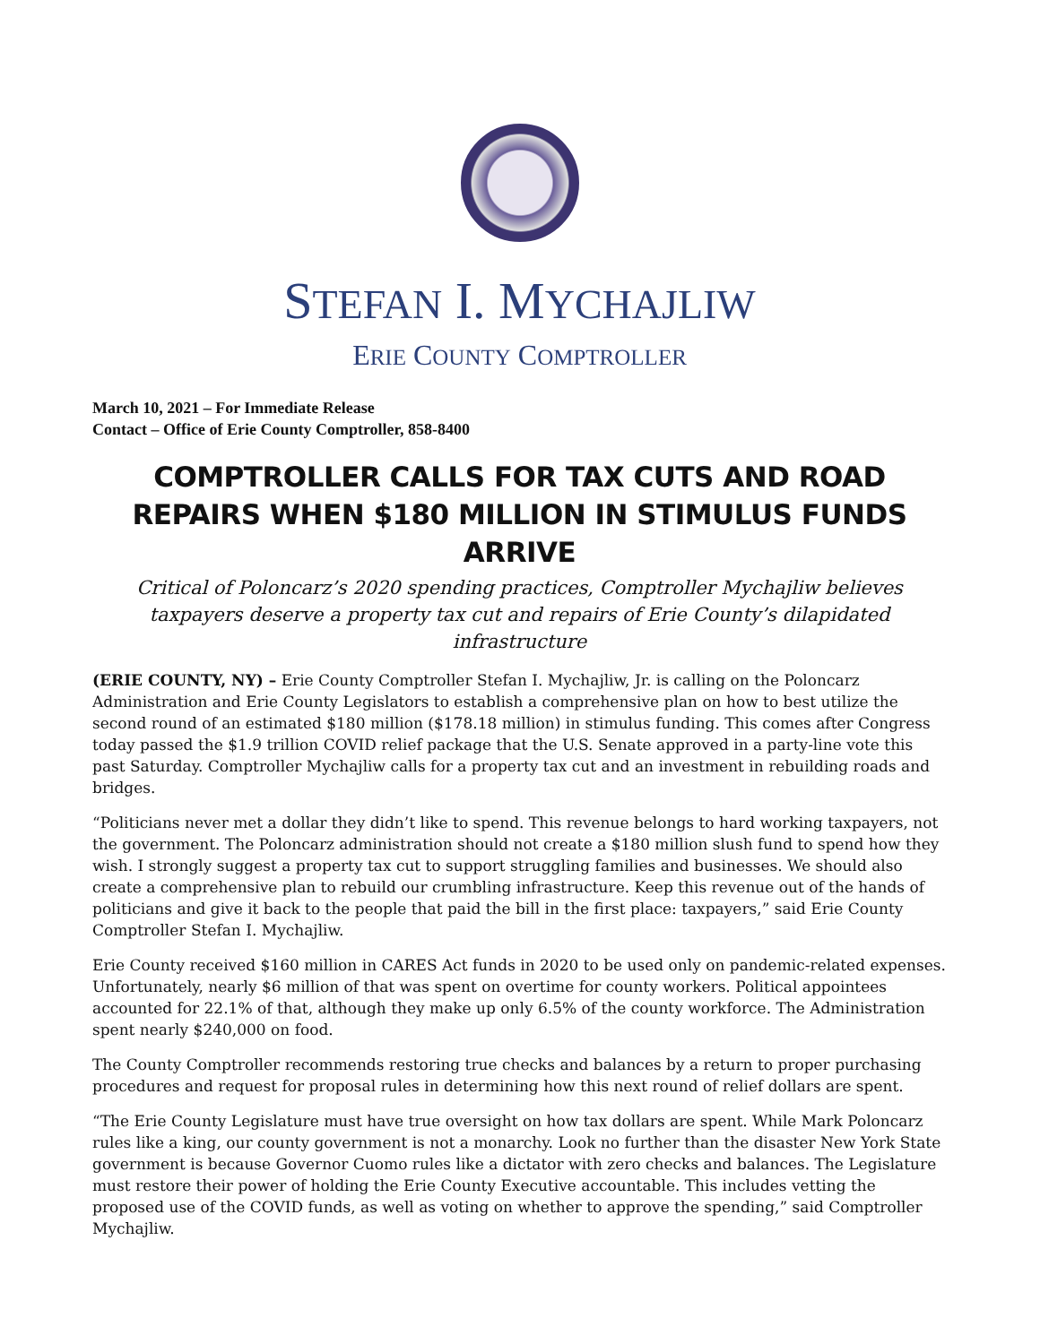STEFAN I. MYCHAJLIW
ERIE COUNTY COMPTROLLER
March 10, 2021 – For Immediate Release
Contact – Office of Erie County Comptroller, 858-8400
COMPTROLLER CALLS FOR TAX CUTS AND ROAD REPAIRS WHEN $180 MILLION IN STIMULUS FUNDS ARRIVE
Critical of Poloncarz’s 2020 spending practices, Comptroller Mychajliw believes taxpayers deserve a property tax cut and repairs of Erie County’s dilapidated infrastructure
(ERIE COUNTY, NY) – Erie County Comptroller Stefan I. Mychajliw, Jr. is calling on the Poloncarz Administration and Erie County Legislators to establish a comprehensive plan on how to best utilize the second round of an estimated $180 million ($178.18 million) in stimulus funding. This comes after Congress today passed the $1.9 trillion COVID relief package that the U.S. Senate approved in a party-line vote this past Saturday. Comptroller Mychajliw calls for a property tax cut and an investment in rebuilding roads and bridges.
“Politicians never met a dollar they didn’t like to spend. This revenue belongs to hard working taxpayers, not the government. The Poloncarz administration should not create a $180 million slush fund to spend how they wish. I strongly suggest a property tax cut to support struggling families and businesses. We should also create a comprehensive plan to rebuild our crumbling infrastructure. Keep this revenue out of the hands of politicians and give it back to the people that paid the bill in the first place: taxpayers,” said Erie County Comptroller Stefan I. Mychajliw.
Erie County received $160 million in CARES Act funds in 2020 to be used only on pandemic-related expenses. Unfortunately, nearly $6 million of that was spent on overtime for county workers. Political appointees accounted for 22.1% of that, although they make up only 6.5% of the county workforce. The Administration spent nearly $240,000 on food.
The County Comptroller recommends restoring true checks and balances by a return to proper purchasing procedures and request for proposal rules in determining how this next round of relief dollars are spent.
“The Erie County Legislature must have true oversight on how tax dollars are spent. While Mark Poloncarz rules like a king, our county government is not a monarchy. Look no further than the disaster New York State government is because Governor Cuomo rules like a dictator with zero checks and balances. The Legislature must restore their power of holding the Erie County Executive accountable. This includes vetting the proposed use of the COVID funds, as well as voting on whether to approve the spending,” said Comptroller Mychajliw.